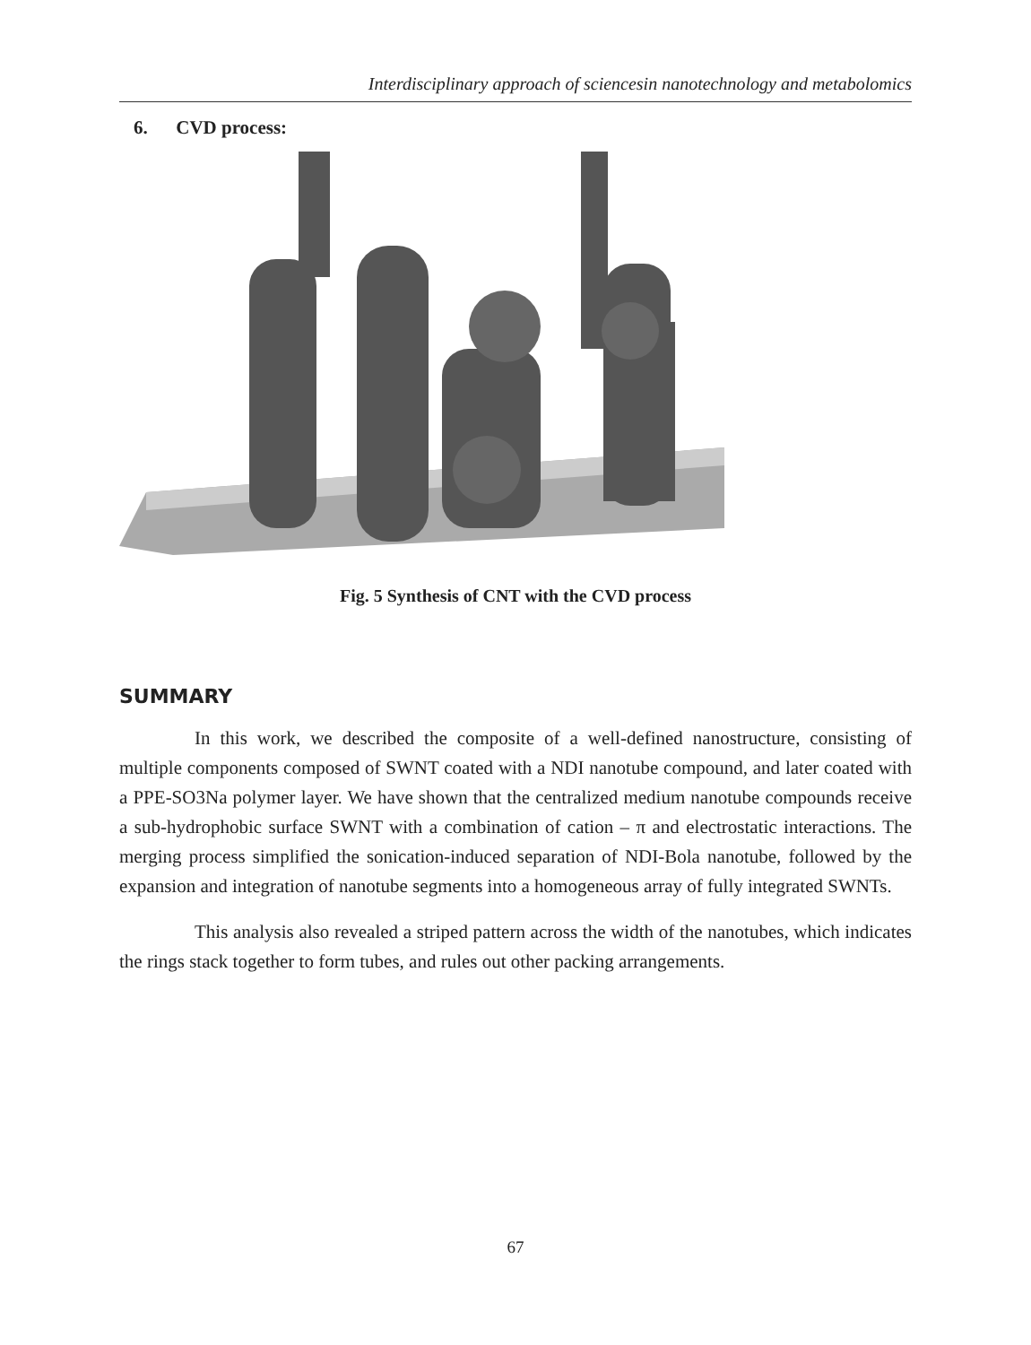Interdisciplinary approach of sciencesin nanotechnology and metabolomics
6. CVD process:
Fig. 5 Synthesis of CNT with the CVD process
SUMMARY
In this work, we described the composite of a well-defined nanostructure, consisting of multiple components composed of SWNT coated with a NDI nanotube compound, and later coated with a PPE-SO3Na polymer layer. We have shown that the centralized medium nanotube compounds receive a sub-hydrophobic surface SWNT with a combination of cation – π and electrostatic interactions. The merging process simplified the sonication-induced separation of NDI-Bola nanotube, followed by the expansion and integration of nanotube segments into a homogeneous array of fully integrated SWNTs.
This analysis also revealed a striped pattern across the width of the nanotubes, which indicates the rings stack together to form tubes, and rules out other packing arrangements.
67